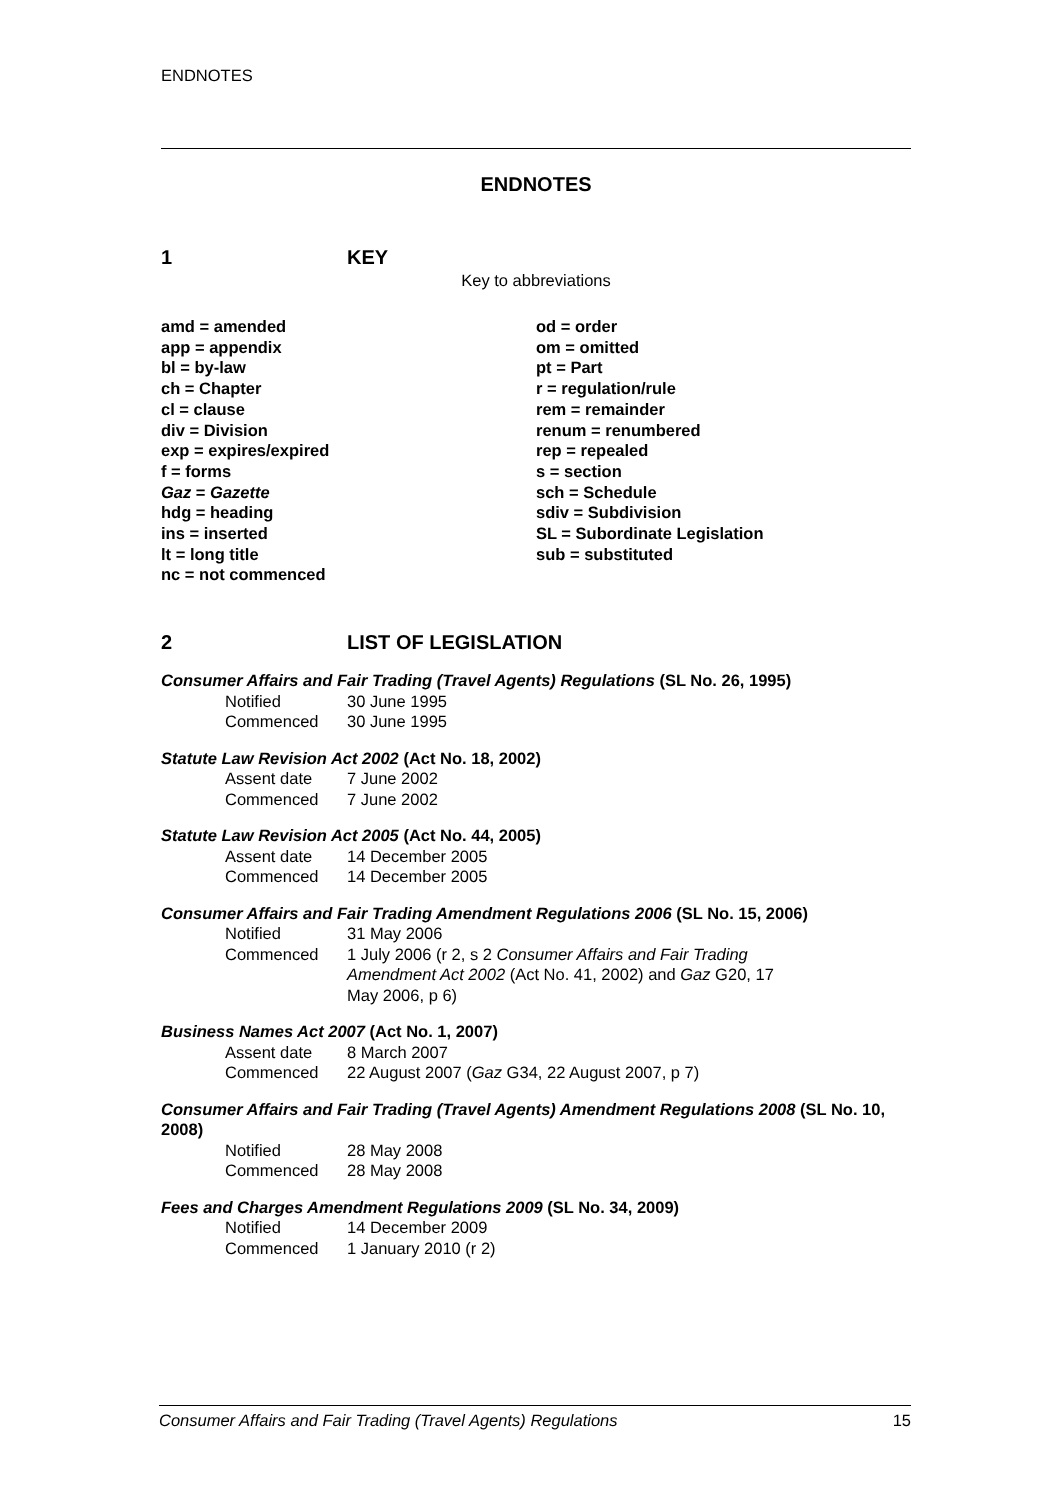ENDNOTES
ENDNOTES
1 KEY
Key to abbreviations
amd = amended
app = appendix
bl = by-law
ch = Chapter
cl = clause
div = Division
exp = expires/expired
f = forms
Gaz = Gazette
hdg = heading
ins = inserted
lt = long title
nc = not commenced
od = order
om = omitted
pt = Part
r = regulation/rule
rem = remainder
renum = renumbered
rep = repealed
s = section
sch = Schedule
sdiv = Subdivision
SL = Subordinate Legislation
sub = substituted
2 LIST OF LEGISLATION
Consumer Affairs and Fair Trading (Travel Agents) Regulations (SL No. 26, 1995)
Notified 30 June 1995
Commenced 30 June 1995
Statute Law Revision Act 2002 (Act No. 18, 2002)
Assent date 7 June 2002
Commenced 7 June 2002
Statute Law Revision Act 2005 (Act No. 44, 2005)
Assent date 14 December 2005
Commenced 14 December 2005
Consumer Affairs and Fair Trading Amendment Regulations 2006 (SL No. 15, 2006)
Notified 31 May 2006
Commenced 1 July 2006 (r 2, s 2 Consumer Affairs and Fair Trading Amendment Act 2002 (Act No. 41, 2002) and Gaz G20, 17 May 2006, p 6)
Business Names Act 2007 (Act No. 1, 2007)
Assent date 8 March 2007
Commenced 22 August 2007 (Gaz G34, 22 August 2007, p 7)
Consumer Affairs and Fair Trading (Travel Agents) Amendment Regulations 2008 (SL No. 10, 2008)
Notified 28 May 2008
Commenced 28 May 2008
Fees and Charges Amendment Regulations 2009 (SL No. 34, 2009)
Notified 14 December 2009
Commenced 1 January 2010 (r 2)
Consumer Affairs and Fair Trading (Travel Agents) Regulations 15